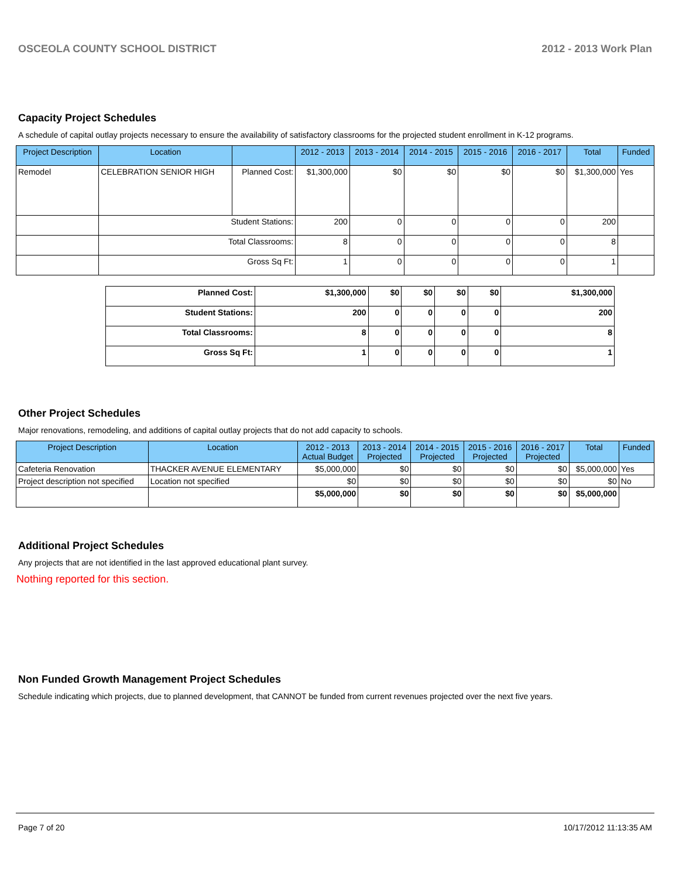OSCEOLA COUNTY SCHOOL DISTRICT 2012 - 2013 Work Plan
Capacity Project Schedules
A schedule of capital outlay projects necessary to ensure the availability of satisfactory classrooms for the projected student enrollment in K-12 programs.
| Project Description | Location | | 2012 - 2013 | 2013 - 2014 | 2014 - 2015 | 2015 - 2016 | 2016 - 2017 | Total | Funded |
| --- | --- | --- | --- | --- | --- | --- | --- | --- | --- |
| Remodel | CELEBRATION SENIOR HIGH | Planned Cost: | $1,300,000 | $0 | $0 | $0 | $0 | $1,300,000 | Yes |
| | Student Stations: | | 200 | 0 | 0 | 0 | 0 | 200 | |
| | Total Classrooms: | | 8 | 0 | 0 | 0 | 0 | 8 | |
| | Gross Sq Ft: | | 1 | 0 | 0 | 0 | 0 | 1 | |
| Planned Cost: | $1,300,000 | $0 | $0 | $0 | $0 | $1,300,000 |
| Student Stations: | 200 | 0 | 0 | 0 | 0 | 200 |
| Total Classrooms: | 8 | 0 | 0 | 0 | 0 | 8 |
| Gross Sq Ft: | 1 | 0 | 0 | 0 | 0 | 1 |
Other Project Schedules
Major renovations, remodeling, and additions of capital outlay projects that do not add capacity to schools.
| Project Description | Location | 2012 - 2013 Actual Budget | 2013 - 2014 Projected | 2014 - 2015 Projected | 2015 - 2016 Projected | 2016 - 2017 Projected | Total | Funded |
| --- | --- | --- | --- | --- | --- | --- | --- | --- |
| Cafeteria Renovation | THACKER AVENUE ELEMENTARY | $5,000,000 | $0 | $0 | $0 | $0 | $5,000,000 | Yes |
| Project description not specified | Location not specified | $0 | $0 | $0 | $0 | $0 | $0 | No |
| | | $5,000,000 | $0 | $0 | $0 | $0 | $5,000,000 | |
Additional Project Schedules
Any projects that are not identified in the last approved educational plant survey.
Nothing reported for this section.
Non Funded Growth Management Project Schedules
Schedule indicating which projects, due to planned development, that CANNOT be funded from current revenues projected over the next five years.
Page 7 of 20 10/17/2012 11:13:35 AM